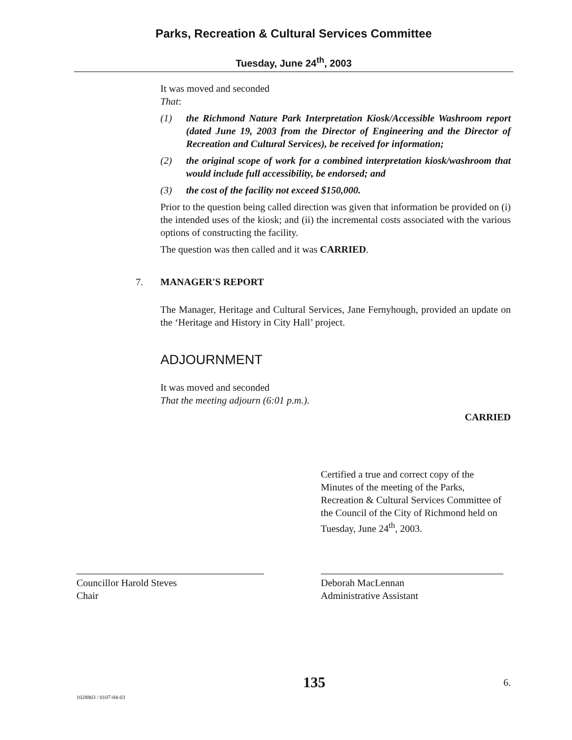Parks, Recreation & Cultural Services Committee
Tuesday, June 24<sup>th</sup>, 2003
It was moved and seconded
That:
(1) the Richmond Nature Park Interpretation Kiosk/Accessible Washroom report (dated June 19, 2003 from the Director of Engineering and the Director of Recreation and Cultural Services), be received for information;
(2) the original scope of work for a combined interpretation kiosk/washroom that would include full accessibility, be endorsed; and
(3) the cost of the facility not exceed $150,000.
Prior to the question being called direction was given that information be provided on (i) the intended uses of the kiosk; and (ii) the incremental costs associated with the various options of constructing the facility.
The question was then called and it was CARRIED.
7. MANAGER'S REPORT
The Manager, Heritage and Cultural Services, Jane Fernyhough, provided an update on the ‘Heritage and History in City Hall’ project.
ADJOURNMENT
It was moved and seconded
That the meeting adjourn (6:01 p.m.).
CARRIED
Certified a true and correct copy of the Minutes of the meeting of the Parks, Recreation & Cultural Services Committee of the Council of the City of Richmond held on Tuesday, June 24<sup>th</sup>, 2003.
Councillor Harold Steves
Chair
Deborah MacLennan
Administrative Assistant
1028803 / 0107-04-03
135
6.